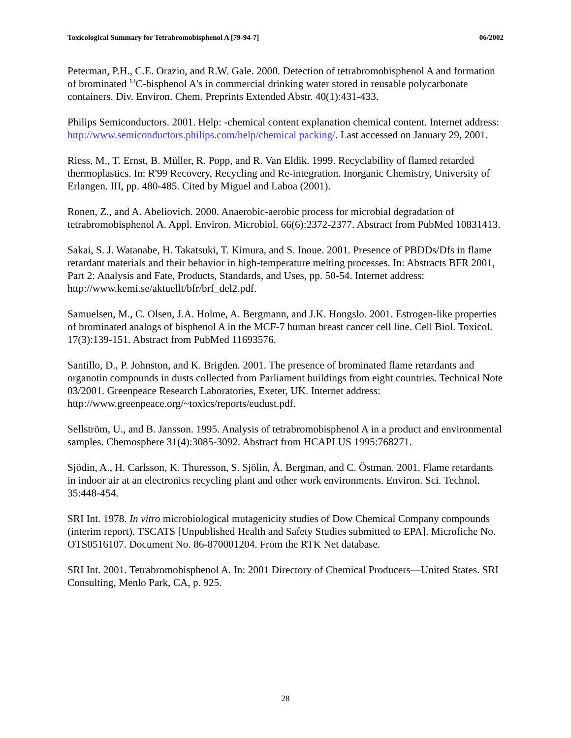Toxicological Summary for Tetrabromobisphenol A [79-94-7] 06/2002
Peterman, P.H., C.E. Orazio, and R.W. Gale. 2000. Detection of tetrabromobisphenol A and formation of brominated <sup>13</sup>C-bisphenol A's in commercial drinking water stored in reusable polycarbonate containers. Div. Environ. Chem. Preprints Extended Abstr. 40(1):431-433.
Philips Semiconductors. 2001. Help: -chemical content explanation chemical content. Internet address: http://www.semiconductors.philips.com/help/chemical packing/. Last accessed on January 29, 2001.
Riess, M., T. Ernst, B. Müller, R. Popp, and R. Van Eldik. 1999. Recyclability of flamed retarded thermoplastics. In: R'99 Recovery, Recycling and Re-integration. Inorganic Chemistry, University of Erlangen. III, pp. 480-485. Cited by Miguel and Laboa (2001).
Ronen, Z., and A. Abeliovich. 2000. Anaerobic-aerobic process for microbial degradation of tetrabromobisphenol A. Appl. Environ. Microbiol. 66(6):2372-2377. Abstract from PubMed 10831413.
Sakai, S. J. Watanabe, H. Takatsuki, T. Kimura, and S. Inoue. 2001. Presence of PBDDs/Dfs in flame retardant materials and their behavior in high-temperature melting processes. In: Abstracts BFR 2001, Part 2: Analysis and Fate, Products, Standards, and Uses, pp. 50-54. Internet address: http://www.kemi.se/aktuellt/bfr/brf_del2.pdf.
Samuelsen, M., C. Olsen, J.A. Holme, A. Bergmann, and J.K. Hongslo. 2001. Estrogen-like properties of brominated analogs of bisphenol A in the MCF-7 human breast cancer cell line. Cell Biol. Toxicol. 17(3):139-151. Abstract from PubMed 11693576.
Santillo, D., P. Johnston, and K. Brigden. 2001. The presence of brominated flame retardants and organotin compounds in dusts collected from Parliament buildings from eight countries. Technical Note 03/2001. Greenpeace Research Laboratories, Exeter, UK. Internet address: http://www.greenpeace.org/~toxics/reports/eudust.pdf.
Sellström, U., and B. Jansson. 1995. Analysis of tetrabromobisphenol A in a product and environmental samples. Chemosphere 31(4):3085-3092. Abstract from HCAPLUS 1995:768271.
Sjödin, A., H. Carlsson, K. Thuresson, S. Sjölin, Å. Bergman, and C. Östman. 2001. Flame retardants in indoor air at an electronics recycling plant and other work environments. Environ. Sci. Technol. 35:448-454.
SRI Int. 1978. In vitro microbiological mutagenicity studies of Dow Chemical Company compounds (interim report). TSCATS [Unpublished Health and Safety Studies submitted to EPA]. Microfiche No. OTS0516107. Document No. 86-870001204. From the RTK Net database.
SRI Int. 2001. Tetrabromobisphenol A. In: 2001 Directory of Chemical Producers—United States. SRI Consulting, Menlo Park, CA, p. 925.
28